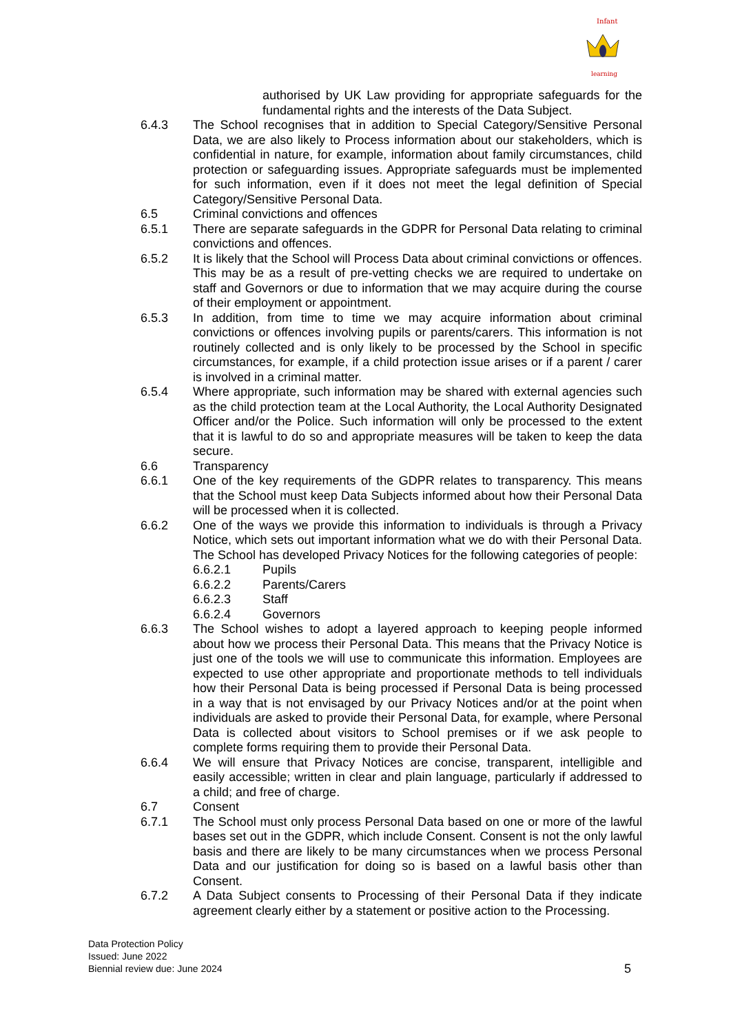Infant
learning
authorised by UK Law providing for appropriate safeguards for the fundamental rights and the interests of the Data Subject.
6.4.3 The School recognises that in addition to Special Category/Sensitive Personal Data, we are also likely to Process information about our stakeholders, which is confidential in nature, for example, information about family circumstances, child protection or safeguarding issues. Appropriate safeguards must be implemented for such information, even if it does not meet the legal definition of Special Category/Sensitive Personal Data.
6.5 Criminal convictions and offences
6.5.1 There are separate safeguards in the GDPR for Personal Data relating to criminal convictions and offences.
6.5.2 It is likely that the School will Process Data about criminal convictions or offences. This may be as a result of pre-vetting checks we are required to undertake on staff and Governors or due to information that we may acquire during the course of their employment or appointment.
6.5.3 In addition, from time to time we may acquire information about criminal convictions or offences involving pupils or parents/carers. This information is not routinely collected and is only likely to be processed by the School in specific circumstances, for example, if a child protection issue arises or if a parent / carer is involved in a criminal matter.
6.5.4 Where appropriate, such information may be shared with external agencies such as the child protection team at the Local Authority, the Local Authority Designated Officer and/or the Police. Such information will only be processed to the extent that it is lawful to do so and appropriate measures will be taken to keep the data secure.
6.6 Transparency
6.6.1 One of the key requirements of the GDPR relates to transparency. This means that the School must keep Data Subjects informed about how their Personal Data will be processed when it is collected.
6.6.2 One of the ways we provide this information to individuals is through a Privacy Notice, which sets out important information what we do with their Personal Data. The School has developed Privacy Notices for the following categories of people:
6.6.2.1 Pupils
6.6.2.2 Parents/Carers
6.6.2.3 Staff
6.6.2.4 Governors
6.6.3 The School wishes to adopt a layered approach to keeping people informed about how we process their Personal Data. This means that the Privacy Notice is just one of the tools we will use to communicate this information. Employees are expected to use other appropriate and proportionate methods to tell individuals how their Personal Data is being processed if Personal Data is being processed in a way that is not envisaged by our Privacy Notices and/or at the point when individuals are asked to provide their Personal Data, for example, where Personal Data is collected about visitors to School premises or if we ask people to complete forms requiring them to provide their Personal Data.
6.6.4 We will ensure that Privacy Notices are concise, transparent, intelligible and easily accessible; written in clear and plain language, particularly if addressed to a child; and free of charge.
6.7 Consent
6.7.1 The School must only process Personal Data based on one or more of the lawful bases set out in the GDPR, which include Consent. Consent is not the only lawful basis and there are likely to be many circumstances when we process Personal Data and our justification for doing so is based on a lawful basis other than Consent.
6.7.2 A Data Subject consents to Processing of their Personal Data if they indicate agreement clearly either by a statement or positive action to the Processing.
Data Protection Policy
Issued: June 2022
Biennial review due: June 2024
5